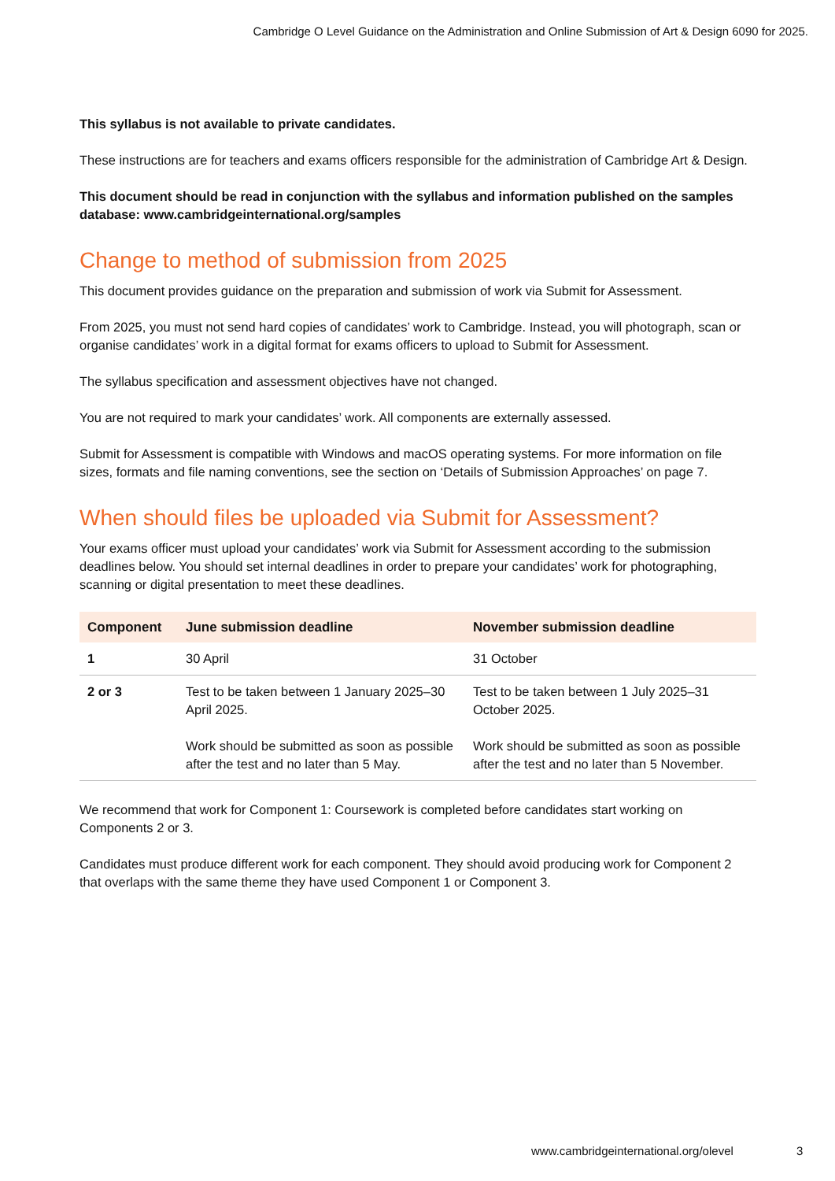Cambridge O Level Guidance on the Administration and Online Submission of Art & Design 6090 for 2025.
This syllabus is not available to private candidates.
These instructions are for teachers and exams officers responsible for the administration of Cambridge Art & Design.
This document should be read in conjunction with the syllabus and information published on the samples database: www.cambridgeinternational.org/samples
Change to method of submission from 2025
This document provides guidance on the preparation and submission of work via Submit for Assessment.
From 2025, you must not send hard copies of candidates’ work to Cambridge. Instead, you will photograph, scan or organise candidates’ work in a digital format for exams officers to upload to Submit for Assessment.
The syllabus specification and assessment objectives have not changed.
You are not required to mark your candidates’ work. All components are externally assessed.
Submit for Assessment is compatible with Windows and macOS operating systems. For more information on file sizes, formats and file naming conventions, see the section on ‘Details of Submission Approaches’ on page 7.
When should files be uploaded via Submit for Assessment?
Your exams officer must upload your candidates’ work via Submit for Assessment according to the submission deadlines below. You should set internal deadlines in order to prepare your candidates’ work for photographing, scanning or digital presentation to meet these deadlines.
| Component | June submission deadline | November submission deadline |
| --- | --- | --- |
| 1 | 30 April | 31 October |
| 2 or 3 | Test to be taken between 1 January 2025–30 April 2025. Work should be submitted as soon as possible after the test and no later than 5 May. | Test to be taken between 1 July 2025–31 October 2025. Work should be submitted as soon as possible after the test and no later than 5 November. |
We recommend that work for Component 1: Coursework is completed before candidates start working on Components 2 or 3.
Candidates must produce different work for each component. They should avoid producing work for Component 2 that overlaps with the same theme they have used Component 1 or Component 3.
www.cambridgeinternational.org/olevel 3